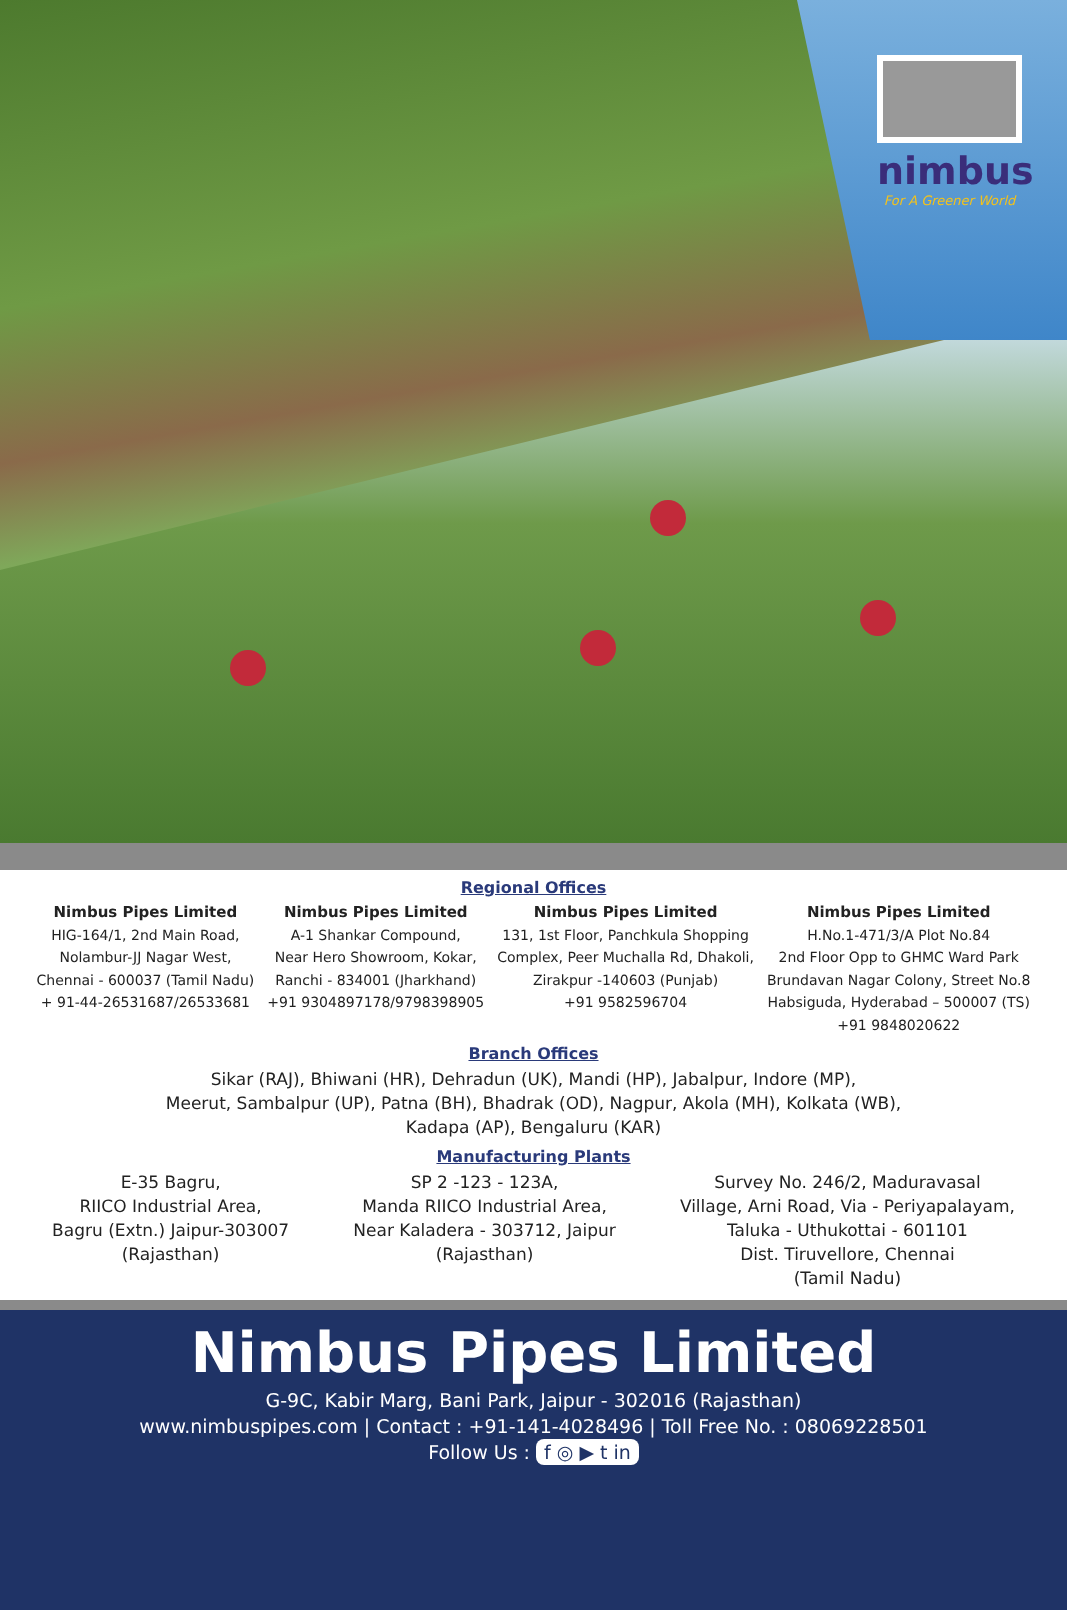nimbus
For A Greener World
Regional Offices
Nimbus Pipes Limited
HIG-164/1, 2nd Main Road,
Nolambur-JJ Nagar West,
Chennai - 600037 (Tamil Nadu)
+ 91-44-26531687/26533681
Nimbus Pipes Limited
A-1 Shankar Compound,
Near Hero Showroom, Kokar,
Ranchi - 834001 (Jharkhand)
+91 9304897178/9798398905
Nimbus Pipes Limited
131, 1st Floor, Panchkula Shopping
Complex, Peer Muchalla Rd, Dhakoli,
Zirakpur -140603 (Punjab)
+91 9582596704
Nimbus Pipes Limited
H.No.1-471/3/A Plot No.84
2nd Floor Opp to GHMC Ward Park
Brundavan Nagar Colony, Street No.8
Habsiguda, Hyderabad – 500007 (TS)
+91 9848020622
Branch Offices
Sikar (RAJ), Bhiwani (HR), Dehradun (UK), Mandi (HP), Jabalpur, Indore (MP),
Meerut, Sambalpur (UP), Patna (BH), Bhadrak (OD), Nagpur, Akola (MH), Kolkata (WB),
Kadapa (AP), Bengaluru (KAR)
Manufacturing Plants
E-35 Bagru,
RIICO Industrial Area,
Bagru (Extn.) Jaipur-303007
(Rajasthan)
SP 2 -123 - 123A,
Manda RIICO Industrial Area,
Near Kaladera - 303712, Jaipur
(Rajasthan)
Survey No. 246/2, Maduravasal
Village, Arni Road, Via - Periyapalayam,
Taluka - Uthukottai - 601101
Dist. Tiruvellore, Chennai
(Tamil Nadu)
Nimbus Pipes Limited
G-9C, Kabir Marg, Bani Park, Jaipur - 302016 (Rajasthan)
www.nimbuspipes.com | Contact : +91-141-4028496 | Toll Free No. : 08069228501
Follow Us : f ◎ ▶ t in